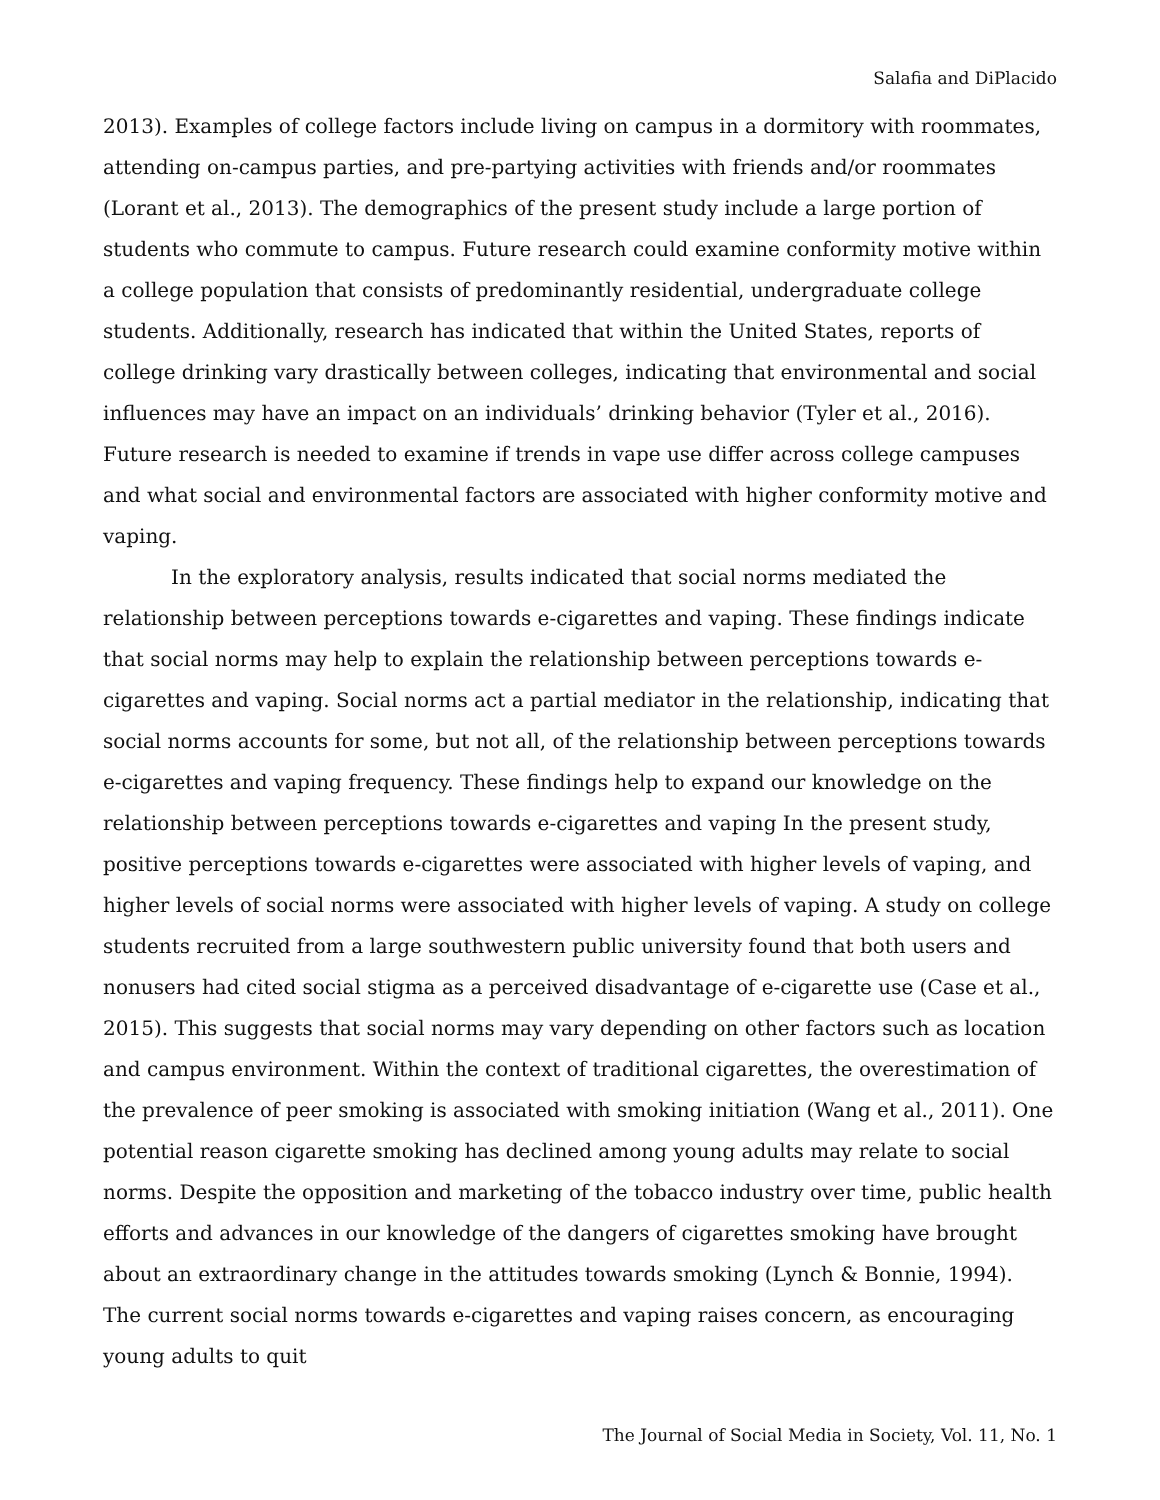Salafia and DiPlacido
2013). Examples of college factors include living on campus in a dormitory with roommates, attending on-campus parties, and pre-partying activities with friends and/or roommates (Lorant et al., 2013). The demographics of the present study include a large portion of students who commute to campus. Future research could examine conformity motive within a college population that consists of predominantly residential, undergraduate college students. Additionally, research has indicated that within the United States, reports of college drinking vary drastically between colleges, indicating that environmental and social influences may have an impact on an individuals’ drinking behavior (Tyler et al., 2016). Future research is needed to examine if trends in vape use differ across college campuses and what social and environmental factors are associated with higher conformity motive and vaping.
In the exploratory analysis, results indicated that social norms mediated the relationship between perceptions towards e-cigarettes and vaping. These findings indicate that social norms may help to explain the relationship between perceptions towards e-cigarettes and vaping. Social norms act a partial mediator in the relationship, indicating that social norms accounts for some, but not all, of the relationship between perceptions towards e-cigarettes and vaping frequency. These findings help to expand our knowledge on the relationship between perceptions towards e-cigarettes and vaping In the present study, positive perceptions towards e-cigarettes were associated with higher levels of vaping, and higher levels of social norms were associated with higher levels of vaping. A study on college students recruited from a large southwestern public university found that both users and nonusers had cited social stigma as a perceived disadvantage of e-cigarette use (Case et al., 2015). This suggests that social norms may vary depending on other factors such as location and campus environment. Within the context of traditional cigarettes, the overestimation of the prevalence of peer smoking is associated with smoking initiation (Wang et al., 2011). One potential reason cigarette smoking has declined among young adults may relate to social norms. Despite the opposition and marketing of the tobacco industry over time, public health efforts and advances in our knowledge of the dangers of cigarettes smoking have brought about an extraordinary change in the attitudes towards smoking (Lynch & Bonnie, 1994). The current social norms towards e-cigarettes and vaping raises concern, as encouraging young adults to quit
The Journal of Social Media in Society, Vol. 11, No. 1